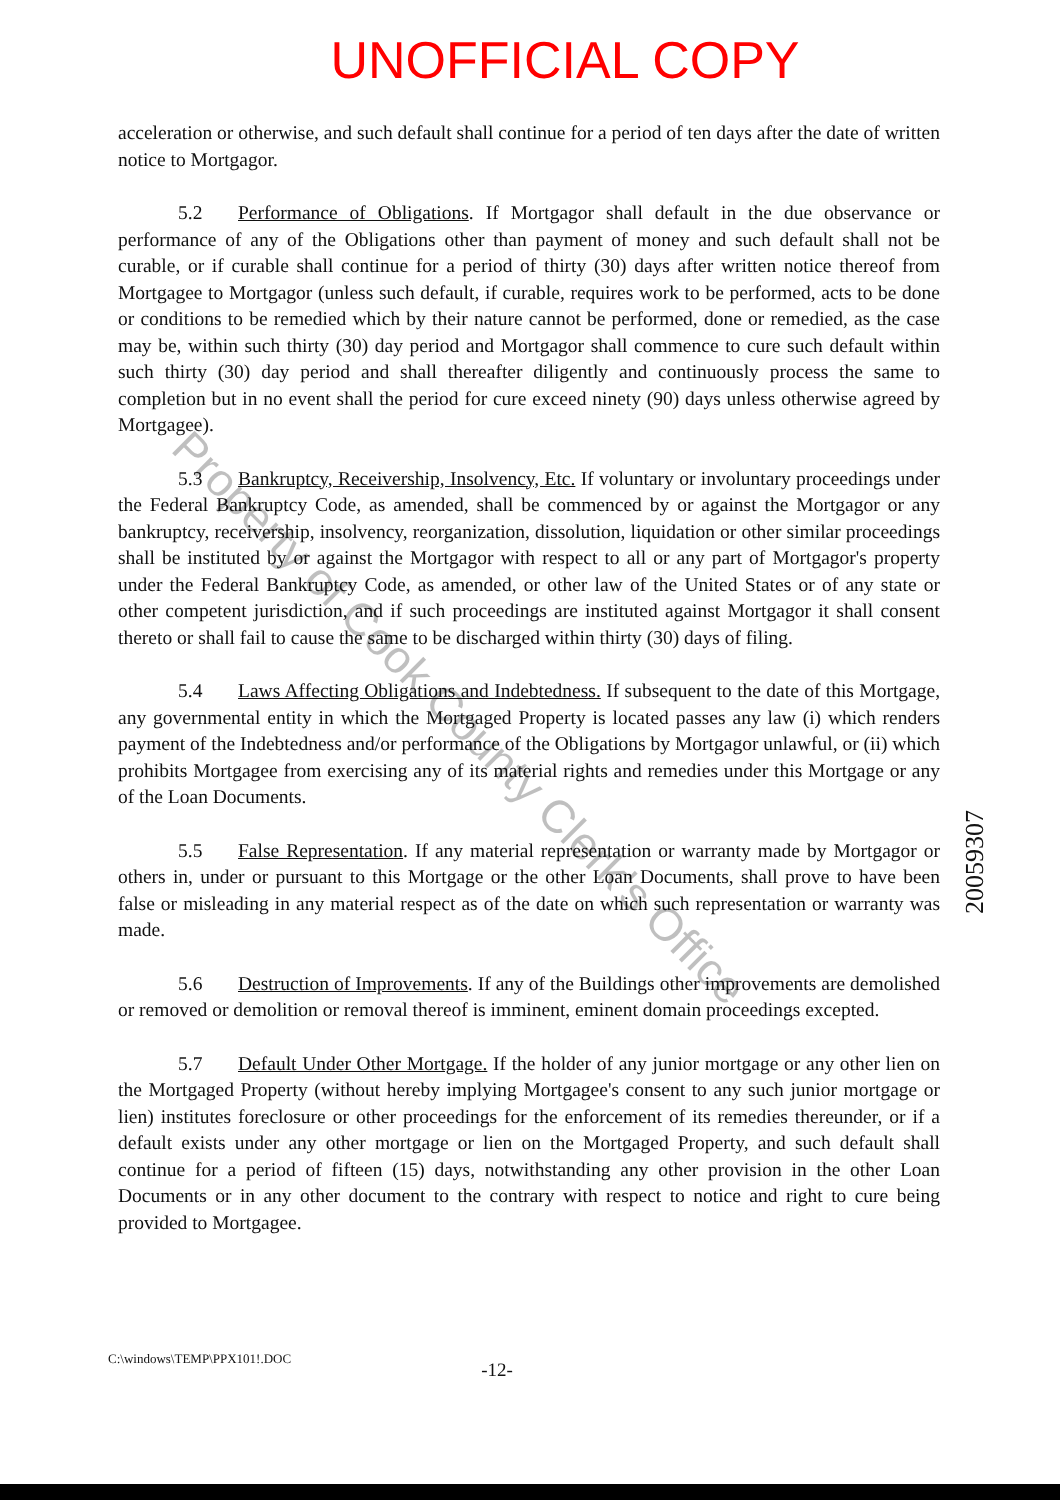UNOFFICIAL COPY
acceleration or otherwise, and such default shall continue for a period of ten days after the date of written notice to Mortgagor.
5.2 Performance of Obligations. If Mortgagor shall default in the due observance or performance of any of the Obligations other than payment of money and such default shall not be curable, or if curable shall continue for a period of thirty (30) days after written notice thereof from Mortgagee to Mortgagor (unless such default, if curable, requires work to be performed, acts to be done or conditions to be remedied which by their nature cannot be performed, done or remedied, as the case may be, within such thirty (30) day period and Mortgagor shall commence to cure such default within such thirty (30) day period and shall thereafter diligently and continuously process the same to completion but in no event shall the period for cure exceed ninety (90) days unless otherwise agreed by Mortgagee).
5.3 Bankruptcy, Receivership, Insolvency, Etc. If voluntary or involuntary proceedings under the Federal Bankruptcy Code, as amended, shall be commenced by or against the Mortgagor or any bankruptcy, receivership, insolvency, reorganization, dissolution, liquidation or other similar proceedings shall be instituted by or against the Mortgagor with respect to all or any part of Mortgagor's property under the Federal Bankruptcy Code, as amended, or other law of the United States or of any state or other competent jurisdiction, and if such proceedings are instituted against Mortgagor it shall consent thereto or shall fail to cause the same to be discharged within thirty (30) days of filing.
5.4 Laws Affecting Obligations and Indebtedness. If subsequent to the date of this Mortgage, any governmental entity in which the Mortgaged Property is located passes any law (i) which renders payment of the Indebtedness and/or performance of the Obligations by Mortgagor unlawful, or (ii) which prohibits Mortgagee from exercising any of its material rights and remedies under this Mortgage or any of the Loan Documents.
5.5 False Representation. If any material representation or warranty made by Mortgagor or others in, under or pursuant to this Mortgage or the other Loan Documents, shall prove to have been false or misleading in any material respect as of the date on which such representation or warranty was made.
5.6 Destruction of Improvements. If any of the Buildings other improvements are demolished or removed or demolition or removal thereof is imminent, eminent domain proceedings excepted.
5.7 Default Under Other Mortgage. If the holder of any junior mortgage or any other lien on the Mortgaged Property (without hereby implying Mortgagee's consent to any such junior mortgage or lien) institutes foreclosure or other proceedings for the enforcement of its remedies thereunder, or if a default exists under any other mortgage or lien on the Mortgaged Property, and such default shall continue for a period of fifteen (15) days, notwithstanding any other provision in the other Loan Documents or in any other document to the contrary with respect to notice and right to cure being provided to Mortgagee.
C:\windows\TEMP\PPX101!.DOC -12-
20059307
Property of Cook County Clerk's Office